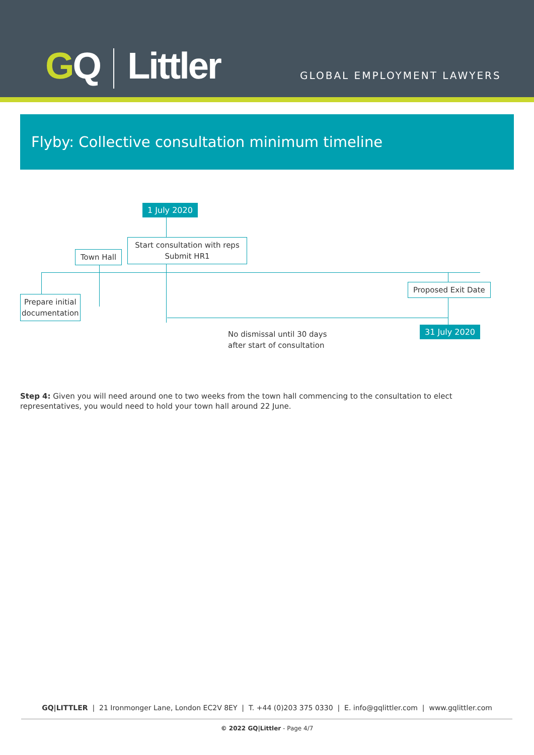GQ Littler GLOBAL EMPLOYMENT LAWYERS
Flyby: Collective consultation minimum timeline
1 July 2020
Start consultation with reps
Submit HR1
Town Hall
Prepare initial
documentation
Proposed Exit Date
31 July 2020
No dismissal until 30 days
after start of consultation
Step 4: Given you will need around one to two weeks from the town hall commencing to the consultation to elect representatives, you would need to hold your town hall around 22 June.
GQ|LITTLER | 21 Ironmonger Lane, London EC2V 8EY | T. +44 (0)203 375 0330 | E. info@gqlittler.com | www.gqlittler.com
© 2022 GQ|Littler - Page 4/7